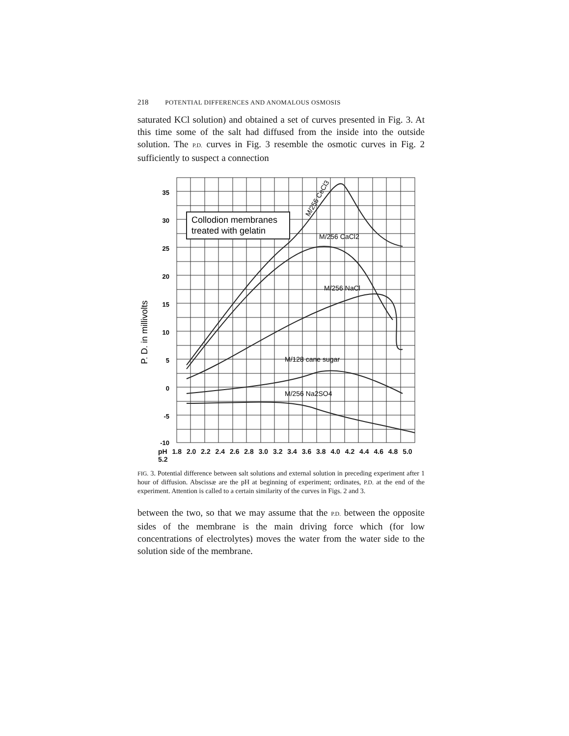218 POTENTIAL DIFFERENCES AND ANOMALOUS OSMOSIS
saturated KCl solution) and obtained a set of curves presented in Fig. 3. At this time some of the salt had diffused from the inside into the outside solution. The P.D. curves in Fig. 3 resemble the osmotic curves in Fig. 2 sufficiently to suspect a connection
Collodion membranes
treated with gelatin
35
30
25
20
15
10
5
0
-5
-10
P. D. in millivolts
M/256 CeCl3
M/256 CaCl2
M/256 NaCl
M/128 cane sugar
M/256 Na2SO4
pH 1.8 2.0 2.2 2.4 2.6 2.8 3.0 3.2 3.4 3.6 3.8 4.0 4.2 4.4 4.6 4.8 5.0 5.2
FIG. 3. Potential difference between salt solutions and external solution in preceding experiment after 1 hour of diffusion. Abscissæ are the pH at beginning of experiment; ordinates, P.D. at the end of the experiment. Attention is called to a certain similarity of the curves in Figs. 2 and 3.
between the two, so that we may assume that the P.D. between the opposite sides of the membrane is the main driving force which (for low concentrations of electrolytes) moves the water from the water side to the solution side of the membrane.